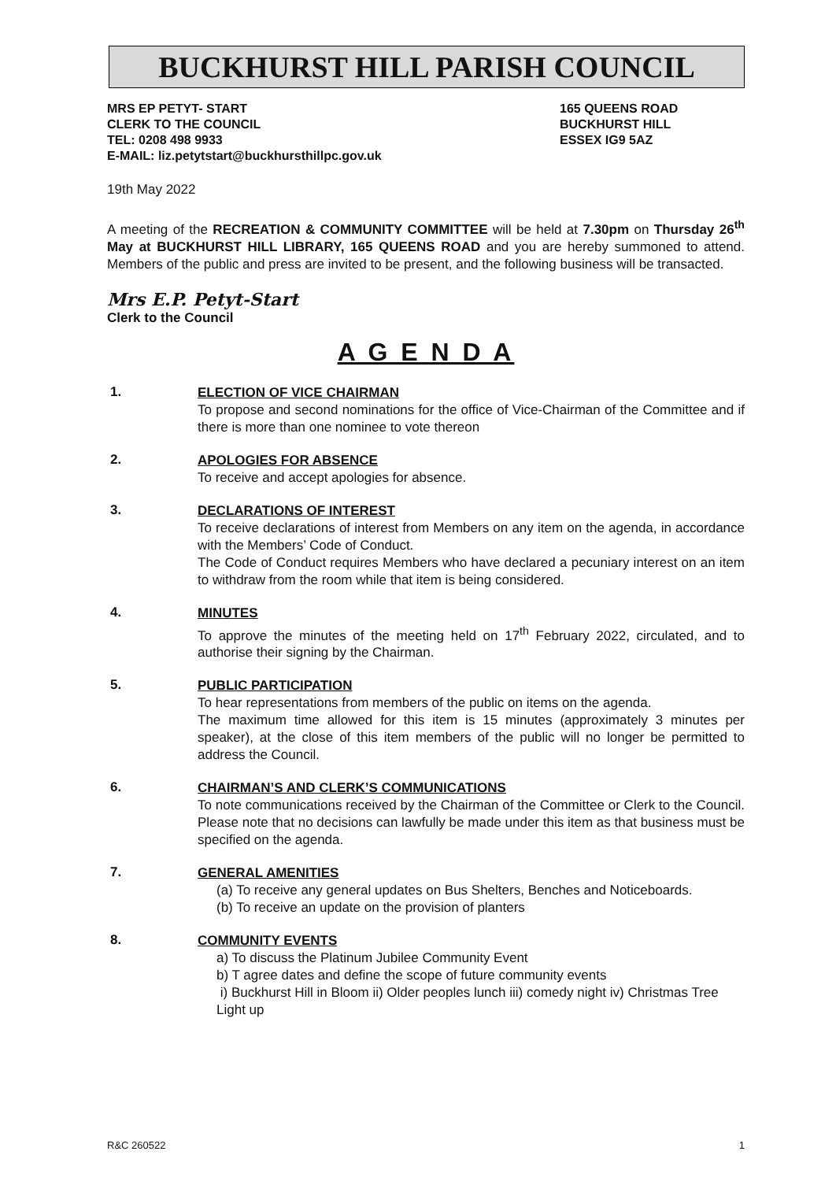BUCKHURST HILL PARISH COUNCIL
MRS EP PETYT- START
CLERK TO THE COUNCIL
TEL: 0208 498 9933
E-MAIL: liz.petytstart@buckhursthillpc.gov.uk
165 QUEENS ROAD
BUCKHURST HILL
ESSEX IG9 5AZ
19th May 2022
A meeting of the RECREATION & COMMUNITY COMMITTEE will be held at 7.30pm on Thursday 26<sup>th</sup> May at BUCKHURST HILL LIBRARY, 165 QUEENS ROAD and you are hereby summoned to attend. Members of the public and press are invited to be present, and the following business will be transacted.
Mrs E.P. Petyt-Start
Clerk to the Council
A G E N D A
1.
ELECTION OF VICE CHAIRMAN
To propose and second nominations for the office of Vice-Chairman of the Committee and if there is more than one nominee to vote thereon
2.
APOLOGIES FOR ABSENCE
To receive and accept apologies for absence.
3.
DECLARATIONS OF INTEREST
To receive declarations of interest from Members on any item on the agenda, in accordance with the Members’ Code of Conduct.
The Code of Conduct requires Members who have declared a pecuniary interest on an item to withdraw from the room while that item is being considered.
4.
MINUTES
To approve the minutes of the meeting held on 17<sup>th</sup> February 2022, circulated, and to authorise their signing by the Chairman.
5.
PUBLIC PARTICIPATION
To hear representations from members of the public on items on the agenda.
The maximum time allowed for this item is 15 minutes (approximately 3 minutes per speaker), at the close of this item members of the public will no longer be permitted to address the Council.
6.
CHAIRMAN’S AND CLERK’S COMMUNICATIONS
To note communications received by the Chairman of the Committee or Clerk to the Council. Please note that no decisions can lawfully be made under this item as that business must be specified on the agenda.
7.
GENERAL AMENITIES
(a) To receive any general updates on Bus Shelters, Benches and Noticeboards.
(b) To receive an update on the provision of planters
8.
COMMUNITY EVENTS
a) To discuss the Platinum Jubilee Community Event
b) T agree dates and define the scope of future community events
i) Buckhurst Hill in Bloom ii) Older peoples lunch iii) comedy night iv) Christmas Tree Light up
R&C 260522 1